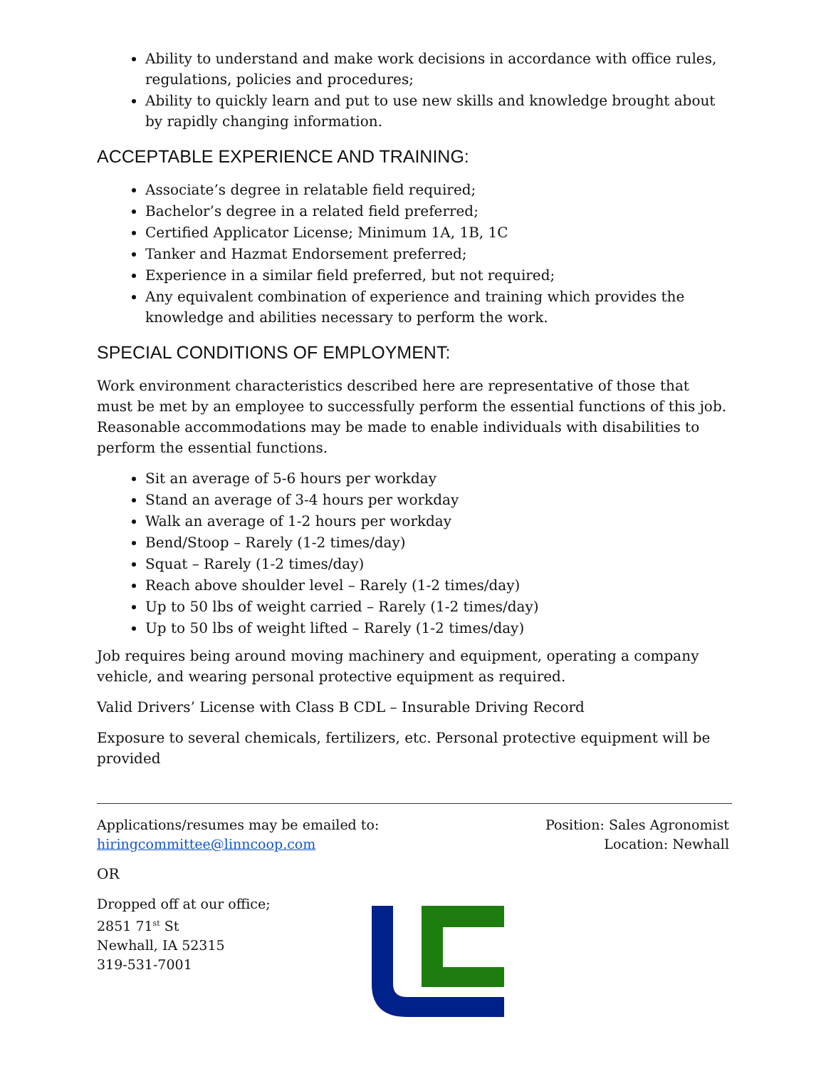Ability to understand and make work decisions in accordance with office rules, regulations, policies and procedures;
Ability to quickly learn and put to use new skills and knowledge brought about by rapidly changing information.
ACCEPTABLE EXPERIENCE AND TRAINING:
Associate’s degree in relatable field required;
Bachelor’s degree in a related field preferred;
Certified Applicator License; Minimum 1A, 1B, 1C
Tanker and Hazmat Endorsement preferred;
Experience in a similar field preferred, but not required;
Any equivalent combination of experience and training which provides the knowledge and abilities necessary to perform the work.
SPECIAL CONDITIONS OF EMPLOYMENT:
Work environment characteristics described here are representative of those that must be met by an employee to successfully perform the essential functions of this job. Reasonable accommodations may be made to enable individuals with disabilities to perform the essential functions.
Sit an average of 5-6 hours per workday
Stand an average of 3-4 hours per workday
Walk an average of 1-2 hours per workday
Bend/Stoop – Rarely (1-2 times/day)
Squat – Rarely (1-2 times/day)
Reach above shoulder level – Rarely (1-2 times/day)
Up to 50 lbs of weight carried – Rarely (1-2 times/day)
Up to 50 lbs of weight lifted – Rarely (1-2 times/day)
Job requires being around moving machinery and equipment, operating a company vehicle, and wearing personal protective equipment as required.
Valid Drivers’ License with Class B CDL – Insurable Driving Record
Exposure to several chemicals, fertilizers, etc. Personal protective equipment will be provided
Applications/resumes may be emailed to:
hiringcommittee@linncoop.com
Position: Sales Agronomist
Location: Newhall
OR
Dropped off at our office;
2851 71<sup>st</sup> St
Newhall, IA 52315
319-531-7001